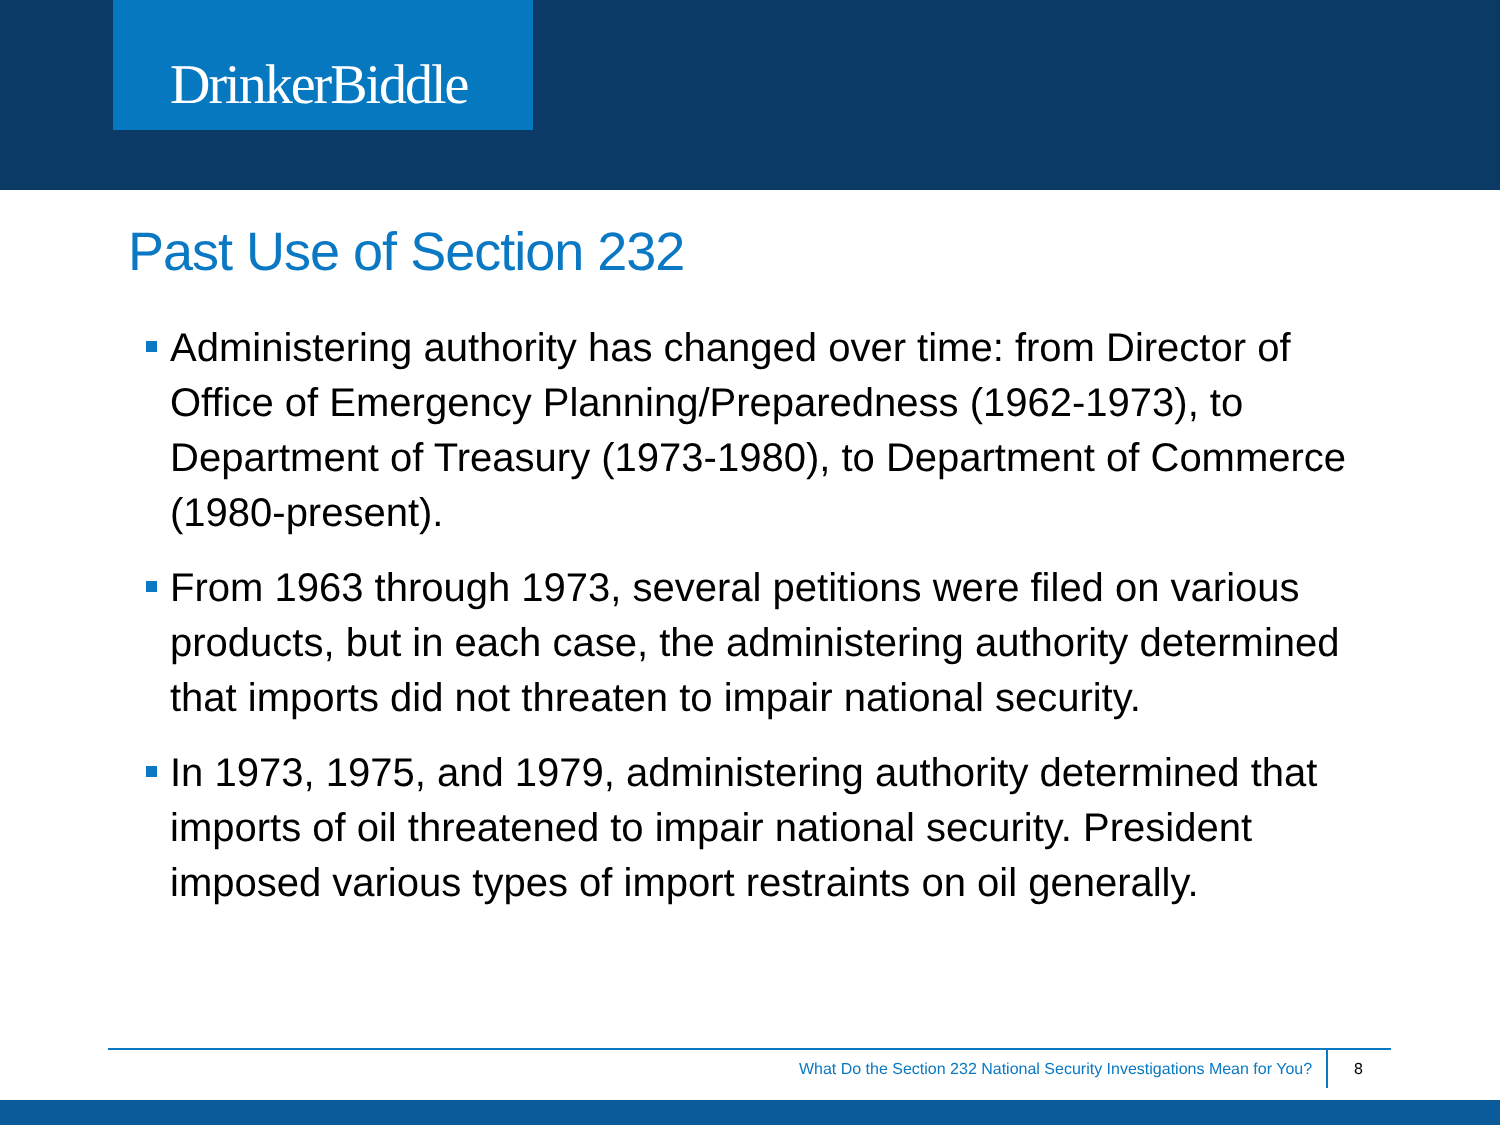DrinkerBiddle
Past Use of Section 232
Administering authority has changed over time: from Director of Office of Emergency Planning/Preparedness (1962-1973), to Department of Treasury (1973-1980), to Department of Commerce (1980-present).
From 1963 through 1973, several petitions were filed on various products, but in each case, the administering authority determined that imports did not threaten to impair national security.
In 1973, 1975, and 1979, administering authority determined that imports of oil threatened to impair national security. President imposed various types of import restraints on oil generally.
What Do the Section 232 National Security Investigations Mean for You? 8